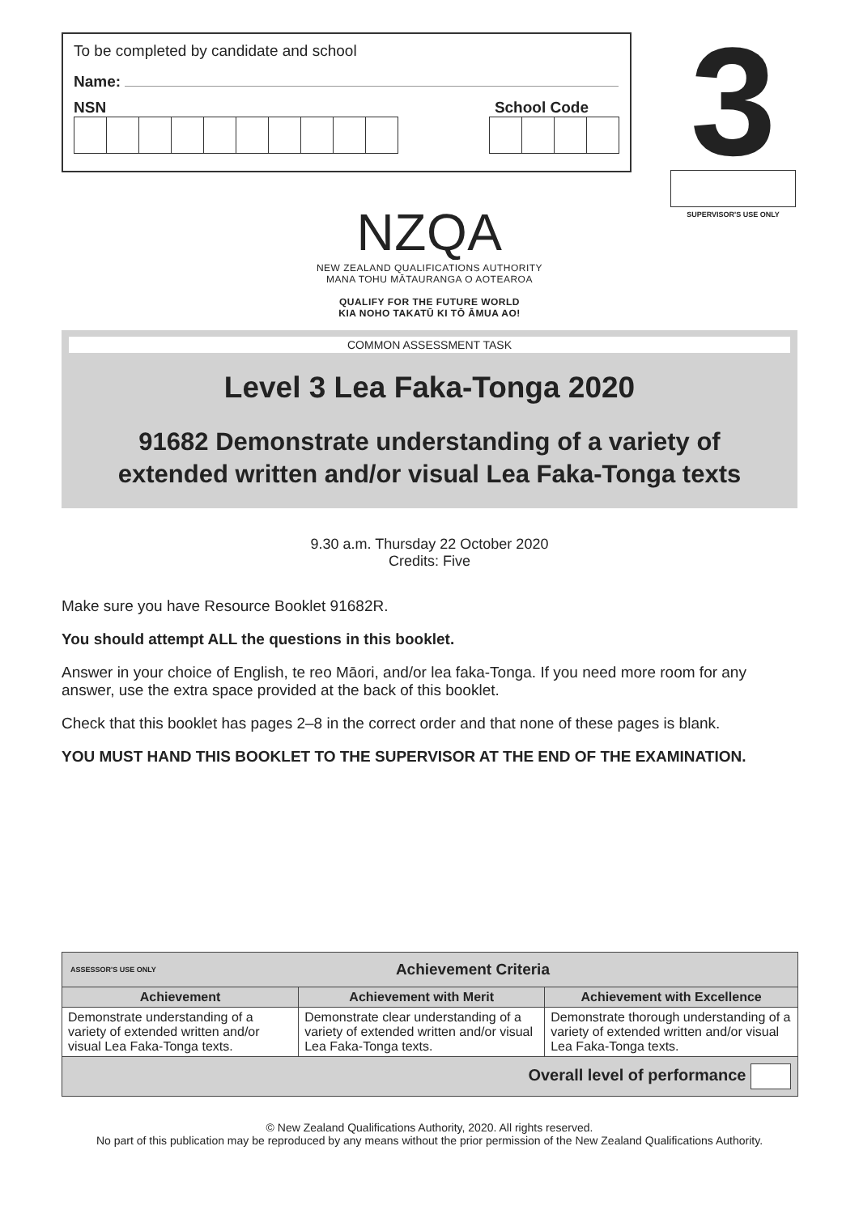To be completed by candidate and school
Name:
NSN School Code
3
SUPERVISOR'S USE ONLY
NZQA
NEW ZEALAND QUALIFICATIONS AUTHORITY
MANA TOHU MĀTAURANGA O AOTEAROA
QUALIFY FOR THE FUTURE WORLD
KIA NOHO TAKATŪ KI TŌ ĀMUA AO!
COMMON ASSESSMENT TASK
Level 3 Lea Faka-Tonga 2020
91682 Demonstrate understanding of a variety of
extended written and/or visual Lea Faka-Tonga texts
9.30 a.m. Thursday 22 October 2020
Credits: Five
Make sure you have Resource Booklet 91682R.
You should attempt ALL the questions in this booklet.
Answer in your choice of English, te reo Māori, and/or lea faka-Tonga. If you need more room for any answer, use the extra space provided at the back of this booklet.
Check that this booklet has pages 2–8 in the correct order and that none of these pages is blank.
YOU MUST HAND THIS BOOKLET TO THE SUPERVISOR AT THE END OF THE EXAMINATION.
| ASSESSOR'S USE ONLY Achievement Criteria | | |
| --- | --- | --- |
| Achievement | Achievement with Merit | Achievement with Excellence |
| Demonstrate understanding of a variety of extended written and/or visual Lea Faka-Tonga texts. | Demonstrate clear understanding of a variety of extended written and/or visual Lea Faka-Tonga texts. | Demonstrate thorough understanding of a variety of extended written and/or visual Lea Faka-Tonga texts. |
| Overall level of performance | | |
© New Zealand Qualifications Authority, 2020. All rights reserved.
No part of this publication may be reproduced by any means without the prior permission of the New Zealand Qualifications Authority.